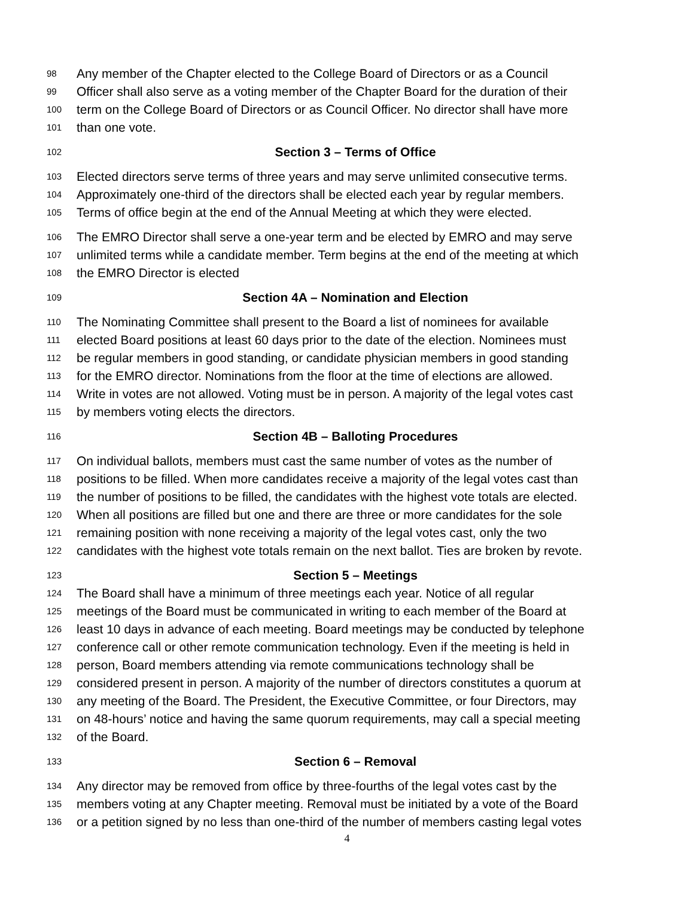98 Any member of the Chapter elected to the College Board of Directors or as a Council
99 Officer shall also serve as a voting member of the Chapter Board for the duration of their
100 term on the College Board of Directors or as Council Officer. No director shall have more
101 than one vote.
102 Section 3 – Terms of Office
103 Elected directors serve terms of three years and may serve unlimited consecutive terms.
104 Approximately one-third of the directors shall be elected each year by regular members.
105 Terms of office begin at the end of the Annual Meeting at which they were elected.
106 The EMRO Director shall serve a one-year term and be elected by EMRO and may serve
107 unlimited terms while a candidate member. Term begins at the end of the meeting at which
108 the EMRO Director is elected
109 Section 4A – Nomination and Election
110 The Nominating Committee shall present to the Board a list of nominees for available
111 elected Board positions at least 60 days prior to the date of the election. Nominees must
112 be regular members in good standing, or candidate physician members in good standing
113 for the EMRO director. Nominations from the floor at the time of elections are allowed.
114 Write in votes are not allowed. Voting must be in person. A majority of the legal votes cast
115 by members voting elects the directors.
116 Section 4B – Balloting Procedures
117 On individual ballots, members must cast the same number of votes as the number of
118 positions to be filled. When more candidates receive a majority of the legal votes cast than
119 the number of positions to be filled, the candidates with the highest vote totals are elected.
120 When all positions are filled but one and there are three or more candidates for the sole
121 remaining position with none receiving a majority of the legal votes cast, only the two
122 candidates with the highest vote totals remain on the next ballot. Ties are broken by revote.
123 Section 5 – Meetings
124 The Board shall have a minimum of three meetings each year. Notice of all regular
125 meetings of the Board must be communicated in writing to each member of the Board at
126 least 10 days in advance of each meeting. Board meetings may be conducted by telephone
127 conference call or other remote communication technology. Even if the meeting is held in
128 person, Board members attending via remote communications technology shall be
129 considered present in person. A majority of the number of directors constitutes a quorum at
130 any meeting of the Board. The President, the Executive Committee, or four Directors, may
131 on 48-hours’ notice and having the same quorum requirements, may call a special meeting
132 of the Board.
133 Section 6 – Removal
134 Any director may be removed from office by three-fourths of the legal votes cast by the
135 members voting at any Chapter meeting. Removal must be initiated by a vote of the Board
136 or a petition signed by no less than one-third of the number of members casting legal votes
4